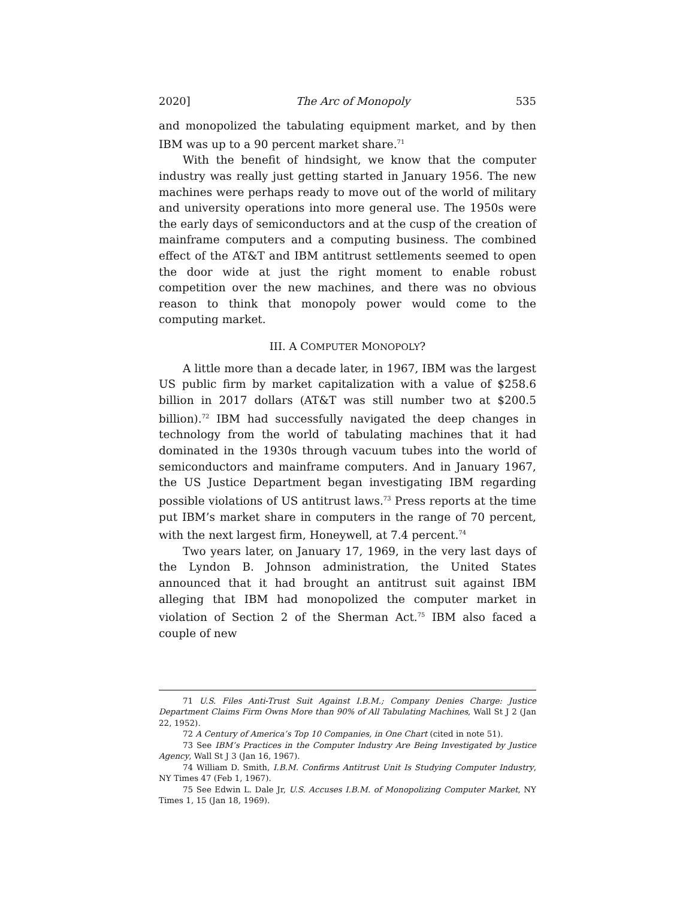2020] The Arc of Monopoly 535
and monopolized the tabulating equipment market, and by then IBM was up to a 90 percent market share.<sup>71</sup>
With the benefit of hindsight, we know that the computer industry was really just getting started in January 1956. The new machines were perhaps ready to move out of the world of military and university operations into more general use. The 1950s were the early days of semiconductors and at the cusp of the creation of mainframe computers and a computing business. The combined effect of the AT&T and IBM antitrust settlements seemed to open the door wide at just the right moment to enable robust competition over the new machines, and there was no obvious reason to think that monopoly power would come to the computing market.
III. A COMPUTER MONOPOLY?
A little more than a decade later, in 1967, IBM was the largest US public firm by market capitalization with a value of $258.6 billion in 2017 dollars (AT&T was still number two at $200.5 billion).<sup>72</sup> IBM had successfully navigated the deep changes in technology from the world of tabulating machines that it had dominated in the 1930s through vacuum tubes into the world of semiconductors and mainframe computers. And in January 1967, the US Justice Department began investigating IBM regarding possible violations of US antitrust laws.<sup>73</sup> Press reports at the time put IBM’s market share in computers in the range of 70 percent, with the next largest firm, Honeywell, at 7.4 percent.<sup>74</sup>
Two years later, on January 17, 1969, in the very last days of the Lyndon B. Johnson administration, the United States announced that it had brought an antitrust suit against IBM alleging that IBM had monopolized the computer market in violation of Section 2 of the Sherman Act.<sup>75</sup> IBM also faced a couple of new
71 U.S. Files Anti-Trust Suit Against I.B.M.; Company Denies Charge: Justice Department Claims Firm Owns More than 90% of All Tabulating Machines, Wall St J 2 (Jan 22, 1952).
72 A Century of America’s Top 10 Companies, in One Chart (cited in note 51).
73 See IBM’s Practices in the Computer Industry Are Being Investigated by Justice Agency, Wall St J 3 (Jan 16, 1967).
74 William D. Smith, I.B.M. Confirms Antitrust Unit Is Studying Computer Industry, NY Times 47 (Feb 1, 1967).
75 See Edwin L. Dale Jr, U.S. Accuses I.B.M. of Monopolizing Computer Market, NY Times 1, 15 (Jan 18, 1969).